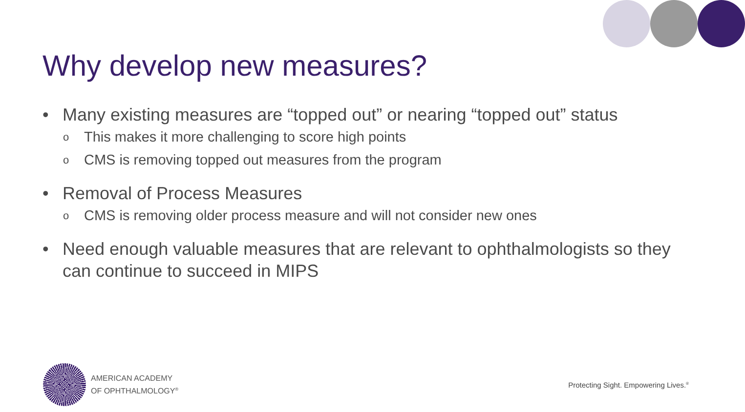Why develop new measures?
• Many existing measures are “topped out” or nearing “topped out” status
o This makes it more challenging to score high points
o CMS is removing topped out measures from the program
• Removal of Process Measures
o CMS is removing older process measure and will not consider new ones
• Need enough valuable measures that are relevant to ophthalmologists so they can continue to succeed in MIPS
AMERICAN ACADEMY
OF OPHTHALMOLOGY<sup>®</sup>
Protecting Sight. Empowering Lives.<sup>®</sup>